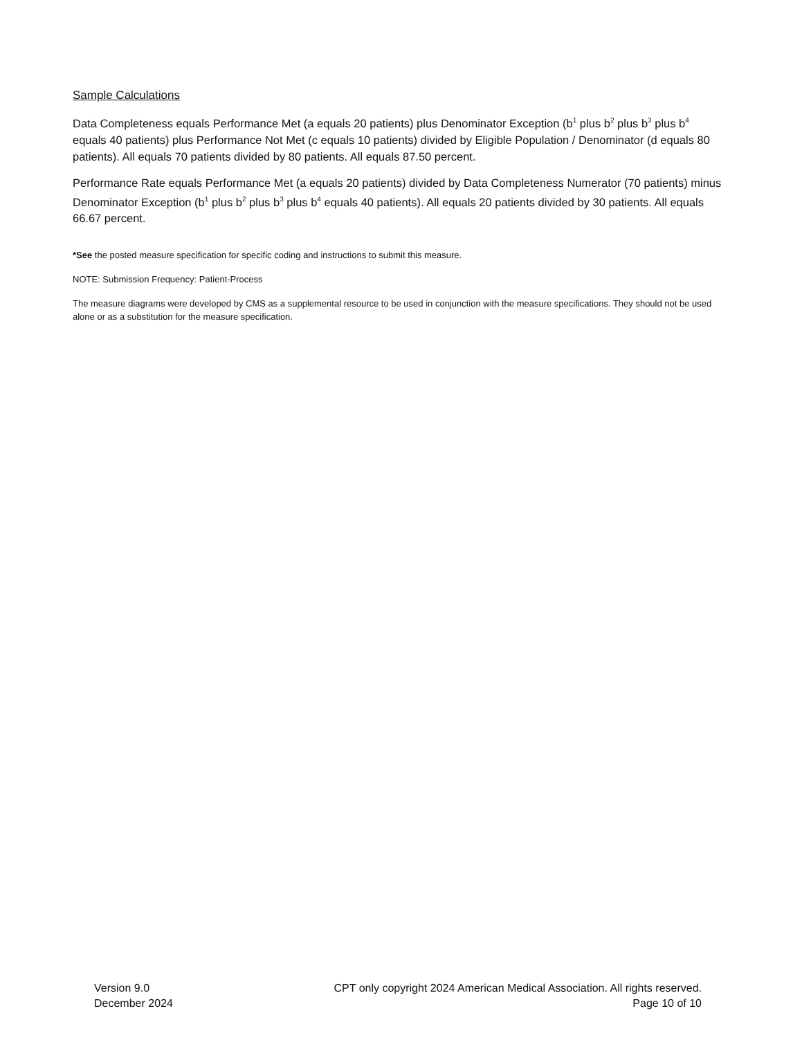Sample Calculations
Data Completeness equals Performance Met (a equals 20 patients) plus Denominator Exception (b<sup>1</sup> plus b<sup>2</sup> plus b<sup>3</sup> plus b<sup>4</sup> equals 40 patients) plus Performance Not Met (c equals 10 patients) divided by Eligible Population / Denominator (d equals 80 patients). All equals 70 patients divided by 80 patients. All equals 87.50 percent.
Performance Rate equals Performance Met (a equals 20 patients) divided by Data Completeness Numerator (70 patients) minus Denominator Exception (b<sup>1</sup> plus b<sup>2</sup> plus b<sup>3</sup> plus b<sup>4</sup> equals 40 patients). All equals 20 patients divided by 30 patients. All equals 66.67 percent.
*See the posted measure specification for specific coding and instructions to submit this measure.
NOTE: Submission Frequency: Patient-Process
The measure diagrams were developed by CMS as a supplemental resource to be used in conjunction with the measure specifications. They should not be used alone or as a substitution for the measure specification.
Version 9.0
December 2024
CPT only copyright 2024 American Medical Association. All rights reserved.
Page 10 of 10